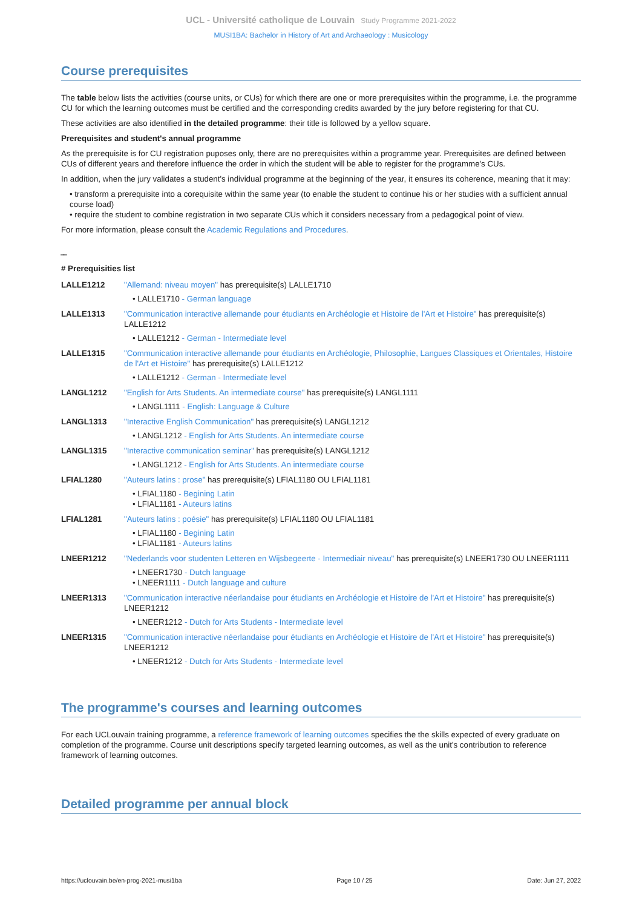UCL - Université catholique de Louvain Study Programme 2021-2022
MUSI1BA: Bachelor in History of Art and Archaeology : Musicology
Course prerequisites
The table below lists the activities (course units, or CUs) for which there are one or more prerequisites within the programme, i.e. the programme CU for which the learning outcomes must be certified and the corresponding credits awarded by the jury before registering for that CU.
These activities are also identified in the detailed programme: their title is followed by a yellow square.
Prerequisites and student's annual programme
As the prerequisite is for CU registration puposes only, there are no prerequisites within a programme year. Prerequisites are defined between CUs of different years and therefore influence the order in which the student will be able to register for the programme's CUs.
In addition, when the jury validates a student's individual programme at the beginning of the year, it ensures its coherence, meaning that it may:
• transform a prerequisite into a corequisite within the same year (to enable the student to continue his or her studies with a sufficient annual course load)
• require the student to combine registration in two separate CUs which it considers necessary from a pedagogical point of view.
For more information, please consult the Academic Regulations and Procedures.
‾‾
# Prerequisities list
| LALLE1212 | "Allemand: niveau moyen" has prerequisite(s) LALLE1710 • LALLE1710 - German language |
| LALLE1313 | "Communication interactive allemande pour étudiants en Archéologie et Histoire de l'Art et Histoire" has prerequisite(s) LALLE1212 • LALLE1212 - German - Intermediate level |
| LALLE1315 | "Communication interactive allemande pour étudiants en Archéologie, Philosophie, Langues Classiques et Orientales, Histoire de l'Art et Histoire" has prerequisite(s) LALLE1212 • LALLE1212 - German - Intermediate level |
| LANGL1212 | "English for Arts Students. An intermediate course" has prerequisite(s) LANGL1111 • LANGL1111 - English: Language & Culture |
| LANGL1313 | "Interactive English Communication" has prerequisite(s) LANGL1212 • LANGL1212 - English for Arts Students. An intermediate course |
| LANGL1315 | "Interactive communication seminar" has prerequisite(s) LANGL1212 • LANGL1212 - English for Arts Students. An intermediate course |
| LFIAL1280 | "Auteurs latins : prose" has prerequisite(s) LFIAL1180 OU LFIAL1181 • LFIAL1180 - Begining Latin • LFIAL1181 - Auteurs latins |
| LFIAL1281 | "Auteurs latins : poésie" has prerequisite(s) LFIAL1180 OU LFIAL1181 • LFIAL1180 - Begining Latin • LFIAL1181 - Auteurs latins |
| LNEER1212 | "Nederlands voor studenten Letteren en Wijsbegeerte - Intermediair niveau" has prerequisite(s) LNEER1730 OU LNEER1111 • LNEER1730 - Dutch language • LNEER1111 - Dutch language and culture |
| LNEER1313 | "Communication interactive néerlandaise pour étudiants en Archéologie et Histoire de l'Art et Histoire" has prerequisite(s) LNEER1212 • LNEER1212 - Dutch for Arts Students - Intermediate level |
| LNEER1315 | "Communication interactive néerlandaise pour étudiants en Archéologie et Histoire de l'Art et Histoire" has prerequisite(s) LNEER1212 • LNEER1212 - Dutch for Arts Students - Intermediate level |
The programme's courses and learning outcomes
For each UCLouvain training programme, a reference framework of learning outcomes specifies the the skills expected of every graduate on completion of the programme. Course unit descriptions specify targeted learning outcomes, as well as the unit's contribution to reference framework of learning outcomes.
Detailed programme per annual block
https://uclouvain.be/en-prog-2021-musi1ba Page 10 / 25 Date: Jun 27, 2022